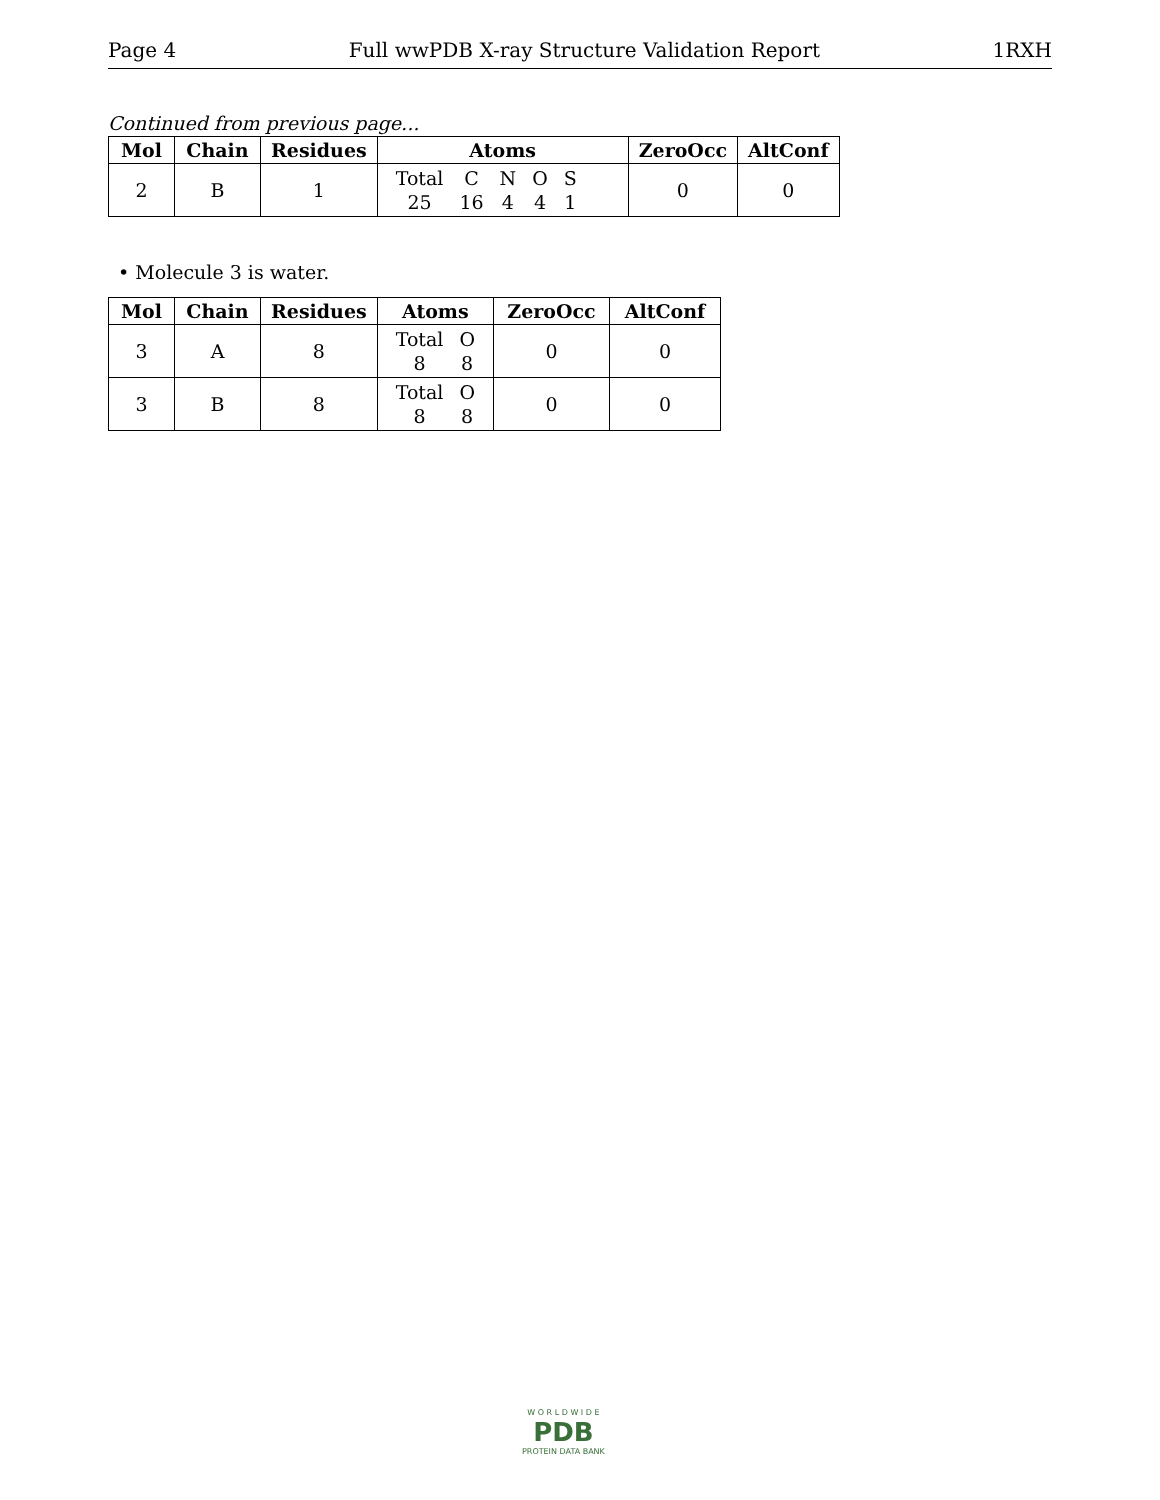Page 4 Full wwPDB X-ray Structure Validation Report 1RXH
Continued from previous page...
| Mol | Chain | Residues | Atoms | ZeroOcc | AltConf |
| --- | --- | --- | --- | --- | --- |
| 2 | B | 1 | / Total / C / N / O / S / / 25 / 16 / 4 / 4 / 1 / | 0 | 0 |
• Molecule 3 is water.
| Mol | Chain | Residues | Atoms | ZeroOcc | AltConf |
| --- | --- | --- | --- | --- | --- |
| 3 | A | 8 | / Total / O / / 8 / 8 / | 0 | 0 |
| 3 | B | 8 | / Total / O / / 8 / 8 / | 0 | 0 |
W O R L D W I D E
PDB
PROTEIN DATA BANK